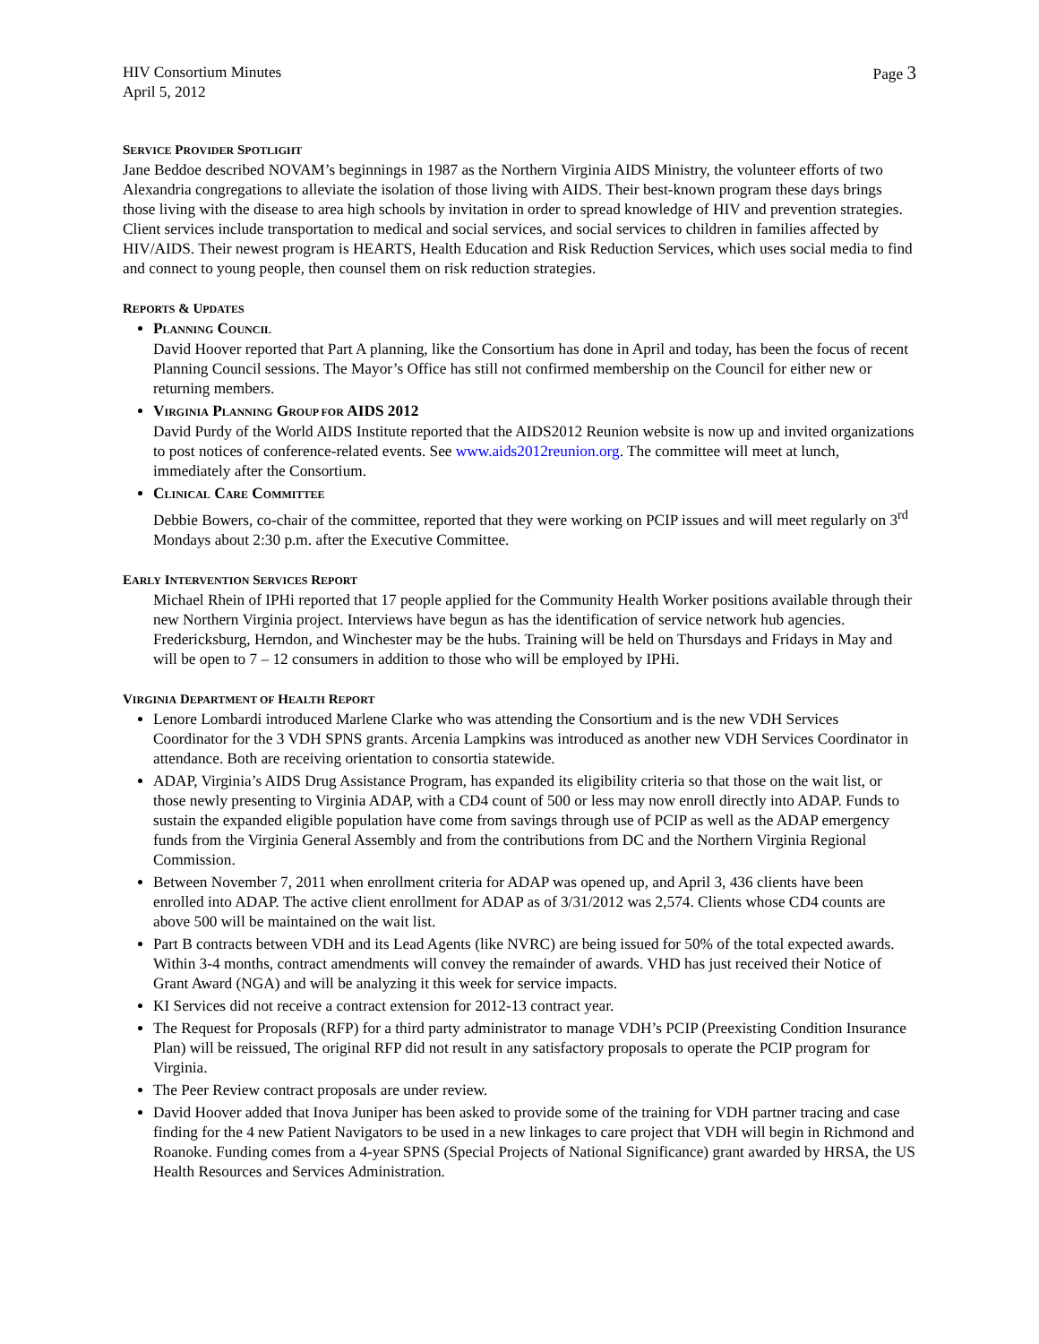HIV Consortium Minutes
April 5, 2012
Page 3
SERVICE PROVIDER SPOTLIGHT
Jane Beddoe described NOVAM’s beginnings in 1987 as the Northern Virginia AIDS Ministry, the volunteer efforts of two Alexandria congregations to alleviate the isolation of those living with AIDS. Their best-known program these days brings those living with the disease to area high schools by invitation in order to spread knowledge of HIV and prevention strategies. Client services include transportation to medical and social services, and social services to children in families affected by HIV/AIDS. Their newest program is HEARTS, Health Education and Risk Reduction Services, which uses social media to find and connect to young people, then counsel them on risk reduction strategies.
REPORTS & UPDATES
PLANNING COUNCIL
David Hoover reported that Part A planning, like the Consortium has done in April and today, has been the focus of recent Planning Council sessions. The Mayor’s Office has still not confirmed membership on the Council for either new or returning members.
VIRGINIA PLANNING GROUP FOR AIDS 2012
David Purdy of the World AIDS Institute reported that the AIDS2012 Reunion website is now up and invited organizations to post notices of conference-related events. See www.aids2012reunion.org. The committee will meet at lunch, immediately after the Consortium.
CLINICAL CARE COMMITTEE
Debbie Bowers, co-chair of the committee, reported that they were working on PCIP issues and will meet regularly on 3<sup>rd</sup> Mondays about 2:30 p.m. after the Executive Committee.
EARLY INTERVENTION SERVICES REPORT
Michael Rhein of IPHi reported that 17 people applied for the Community Health Worker positions available through their new Northern Virginia project. Interviews have begun as has the identification of service network hub agencies. Fredericksburg, Herndon, and Winchester may be the hubs. Training will be held on Thursdays and Fridays in May and will be open to 7 – 12 consumers in addition to those who will be employed by IPHi.
VIRGINIA DEPARTMENT OF HEALTH REPORT
Lenore Lombardi introduced Marlene Clarke who was attending the Consortium and is the new VDH Services Coordinator for the 3 VDH SPNS grants. Arcenia Lampkins was introduced as another new VDH Services Coordinator in attendance. Both are receiving orientation to consortia statewide.
ADAP, Virginia’s AIDS Drug Assistance Program, has expanded its eligibility criteria so that those on the wait list, or those newly presenting to Virginia ADAP, with a CD4 count of 500 or less may now enroll directly into ADAP. Funds to sustain the expanded eligible population have come from savings through use of PCIP as well as the ADAP emergency funds from the Virginia General Assembly and from the contributions from DC and the Northern Virginia Regional Commission.
Between November 7, 2011 when enrollment criteria for ADAP was opened up, and April 3, 436 clients have been enrolled into ADAP. The active client enrollment for ADAP as of 3/31/2012 was 2,574. Clients whose CD4 counts are above 500 will be maintained on the wait list.
Part B contracts between VDH and its Lead Agents (like NVRC) are being issued for 50% of the total expected awards. Within 3-4 months, contract amendments will convey the remainder of awards. VHD has just received their Notice of Grant Award (NGA) and will be analyzing it this week for service impacts.
KI Services did not receive a contract extension for 2012-13 contract year.
The Request for Proposals (RFP) for a third party administrator to manage VDH’s PCIP (Preexisting Condition Insurance Plan) will be reissued, The original RFP did not result in any satisfactory proposals to operate the PCIP program for Virginia.
The Peer Review contract proposals are under review.
David Hoover added that Inova Juniper has been asked to provide some of the training for VDH partner tracing and case finding for the 4 new Patient Navigators to be used in a new linkages to care project that VDH will begin in Richmond and Roanoke. Funding comes from a 4-year SPNS (Special Projects of National Significance) grant awarded by HRSA, the US Health Resources and Services Administration.